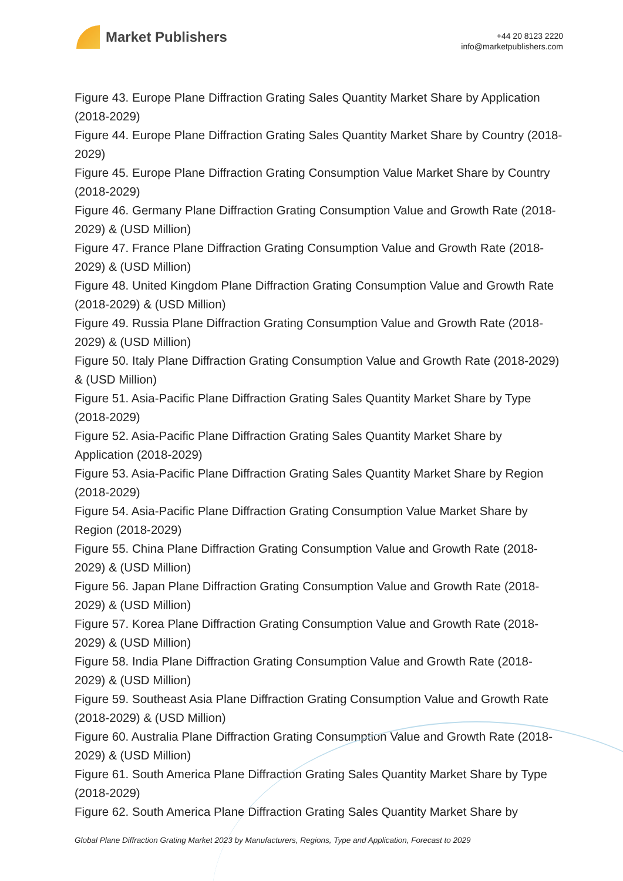Market Publishers
+44 20 8123 2220
info@marketpublishers.com
Figure 43. Europe Plane Diffraction Grating Sales Quantity Market Share by Application (2018-2029)
Figure 44. Europe Plane Diffraction Grating Sales Quantity Market Share by Country (2018-2029)
Figure 45. Europe Plane Diffraction Grating Consumption Value Market Share by Country (2018-2029)
Figure 46. Germany Plane Diffraction Grating Consumption Value and Growth Rate (2018-2029) & (USD Million)
Figure 47. France Plane Diffraction Grating Consumption Value and Growth Rate (2018-2029) & (USD Million)
Figure 48. United Kingdom Plane Diffraction Grating Consumption Value and Growth Rate (2018-2029) & (USD Million)
Figure 49. Russia Plane Diffraction Grating Consumption Value and Growth Rate (2018-2029) & (USD Million)
Figure 50. Italy Plane Diffraction Grating Consumption Value and Growth Rate (2018-2029) & (USD Million)
Figure 51. Asia-Pacific Plane Diffraction Grating Sales Quantity Market Share by Type (2018-2029)
Figure 52. Asia-Pacific Plane Diffraction Grating Sales Quantity Market Share by Application (2018-2029)
Figure 53. Asia-Pacific Plane Diffraction Grating Sales Quantity Market Share by Region (2018-2029)
Figure 54. Asia-Pacific Plane Diffraction Grating Consumption Value Market Share by Region (2018-2029)
Figure 55. China Plane Diffraction Grating Consumption Value and Growth Rate (2018-2029) & (USD Million)
Figure 56. Japan Plane Diffraction Grating Consumption Value and Growth Rate (2018-2029) & (USD Million)
Figure 57. Korea Plane Diffraction Grating Consumption Value and Growth Rate (2018-2029) & (USD Million)
Figure 58. India Plane Diffraction Grating Consumption Value and Growth Rate (2018-2029) & (USD Million)
Figure 59. Southeast Asia Plane Diffraction Grating Consumption Value and Growth Rate (2018-2029) & (USD Million)
Figure 60. Australia Plane Diffraction Grating Consumption Value and Growth Rate (2018-2029) & (USD Million)
Figure 61. South America Plane Diffraction Grating Sales Quantity Market Share by Type (2018-2029)
Figure 62. South America Plane Diffraction Grating Sales Quantity Market Share by
Global Plane Diffraction Grating Market 2023 by Manufacturers, Regions, Type and Application, Forecast to 2029